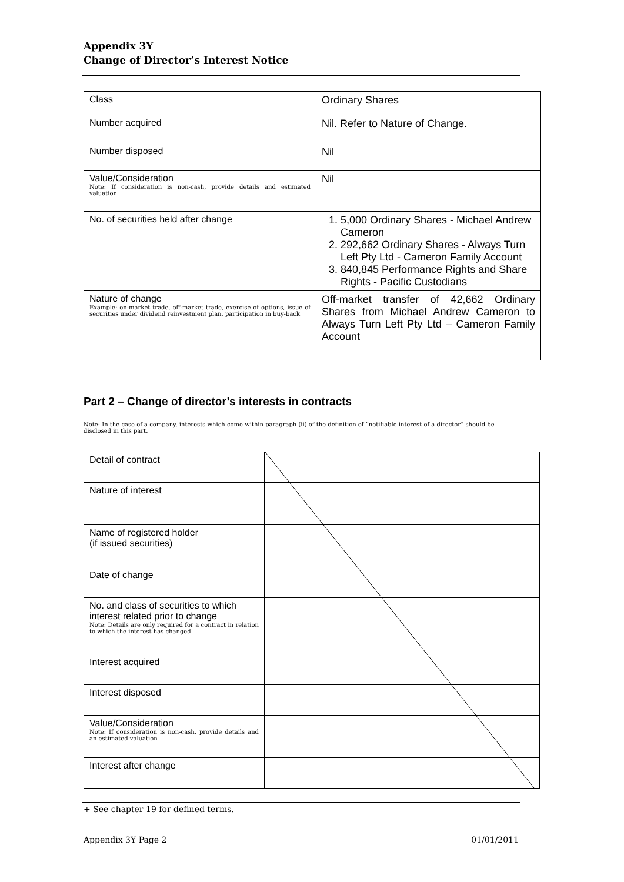Appendix 3Y
Change of Director’s Interest Notice
| Class | Ordinary Shares |
| Number acquired | Nil. Refer to Nature of Change. |
| Number disposed | Nil |
| Value/Consideration Note: If consideration is non-cash, provide details and estimated valuation | Nil |
| No. of securities held after change | 1. 5,000 Ordinary Shares - Michael Andrew Cameron 2. 292,662 Ordinary Shares - Always Turn Left Pty Ltd - Cameron Family Account 3. 840,845 Performance Rights and Share Rights - Pacific Custodians |
| Nature of change Example: on-market trade, off-market trade, exercise of options, issue of securities under dividend reinvestment plan, participation in buy-back | Off-market transfer of 42,662 Ordinary Shares from Michael Andrew Cameron to Always Turn Left Pty Ltd – Cameron Family Account |
Part 2 – Change of director’s interests in contracts
Note: In the case of a company, interests which come within paragraph (ii) of the definition of “notifiable interest of a director” should be disclosed in this part.
| Detail of contract | |
| Nature of interest | |
| Name of registered holder (if issued securities) | |
| Date of change | |
| No. and class of securities to which interest related prior to change Note: Details are only required for a contract in relation to which the interest has changed | |
| Interest acquired | |
| Interest disposed | |
| Value/Consideration Note: If consideration is non-cash, provide details and an estimated valuation | |
| Interest after change | |
+ See chapter 19 for defined terms.
Appendix 3Y Page 2 01/01/2011